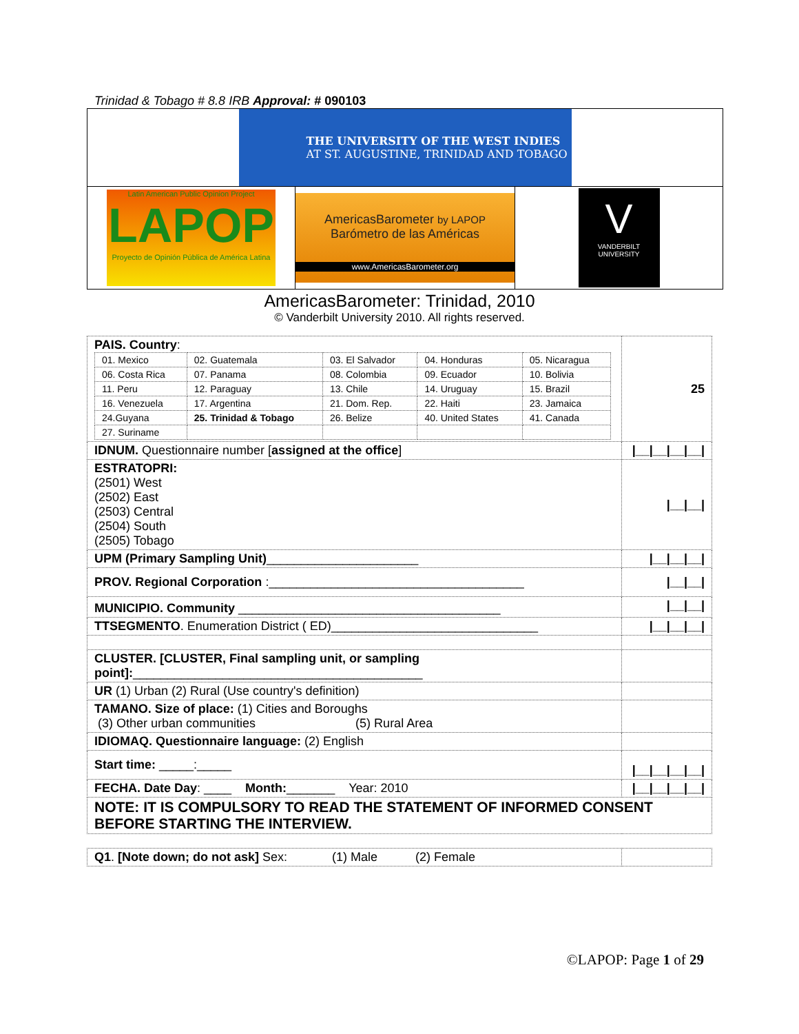Trinidad & Tobago # 8.8 IRB Approval: # 090103
THE UNIVERSITY OF THE WEST INDIES
AT ST. AUGUSTINE, TRINIDAD AND TOBAGO
Latin American Public Opinion Project
LAPOP
Proyecto de Opinión Pública de América Latina
AmericasBarometer by LAPOP
Barómetro de las Américas
www.AmericasBarometer.org
V
VANDERBILT
UNIVERSITY
AmericasBarometer: Trinidad, 2010
© Vanderbilt University 2010. All rights reserved.
| PAIS. Country : / 01. Mexico / 02. Guatemala / 03. El Salvador / 04. Honduras / 05. Nicaragua / / 06. Costa Rica / 07. Panama / 08. Colombia / 09. Ecuador / 10. Bolivia / / 11. Peru / 12. Paraguay / 13. Chile / 14. Uruguay / 15. Brazil / / 16. Venezuela / 17. Argentina / 21. Dom. Rep. / 22. Haiti / 23. Jamaica / / 24.Guyana / 25. Trinidad & Tobago / 26. Belize / 40. United States / 41. Canada / / 27. Suriname / / / / / | 25 |
| IDNUM. Questionnaire number [ assigned at the office ] | /__/__/__/__/ |
| ESTRATOPRI: (2501) West (2502) East (2503) Central (2504) South (2505) Tobago | /__/__/ |
| UPM (Primary Sampling Unit) ______________________ | /__/__/__/ |
| PROV. Regional Corporation :_____________________________________ | /__/__/ |
| MUNICIPIO. Community ______________________________________ | /__/__/ |
| TTSEGMENTO . Enumeration District ( ED)______________________________ | /__/__/__/ |
| CLUSTER. [CLUSTER, Final sampling unit, or sampling point]: __________________________________________ | |
| UR (1) Urban (2) Rural (Use country's definition) | |
| TAMANO. Size of place: (1) Cities and Boroughs (3) Other urban communities (5) Rural Area | |
| IDIOMAQ. Questionnaire language: (2) English | |
| Start time: _____:_____ | /__/__/__/__/ |
| FECHA. Date Day : ____ Month: _______ Year: 2010 | /__/__/__/__/ |
| NOTE: IT IS COMPULSORY TO READ THE STATEMENT OF INFORMED CONSENT BEFORE STARTING THE INTERVIEW. | |
| Q1 . [Note down; do not ask] Sex: (1) Male (2) Female | |
©LAPOP: Page 1 of 29